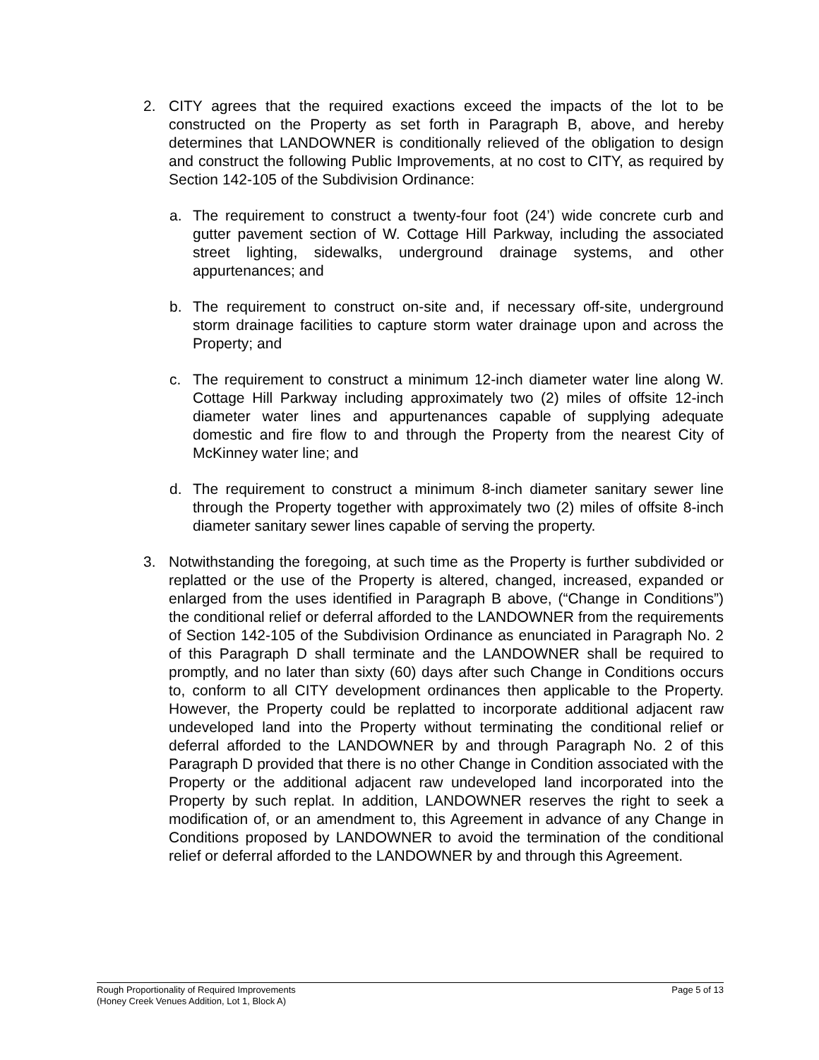2. CITY agrees that the required exactions exceed the impacts of the lot to be constructed on the Property as set forth in Paragraph B, above, and hereby determines that LANDOWNER is conditionally relieved of the obligation to design and construct the following Public Improvements, at no cost to CITY, as required by Section 142-105 of the Subdivision Ordinance:
a. The requirement to construct a twenty-four foot (24’) wide concrete curb and gutter pavement section of W. Cottage Hill Parkway, including the associated street lighting, sidewalks, underground drainage systems, and other appurtenances; and
b. The requirement to construct on-site and, if necessary off-site, underground storm drainage facilities to capture storm water drainage upon and across the Property; and
c. The requirement to construct a minimum 12-inch diameter water line along W. Cottage Hill Parkway including approximately two (2) miles of offsite 12-inch diameter water lines and appurtenances capable of supplying adequate domestic and fire flow to and through the Property from the nearest City of McKinney water line; and
d. The requirement to construct a minimum 8-inch diameter sanitary sewer line through the Property together with approximately two (2) miles of offsite 8-inch diameter sanitary sewer lines capable of serving the property.
3. Notwithstanding the foregoing, at such time as the Property is further subdivided or replatted or the use of the Property is altered, changed, increased, expanded or enlarged from the uses identified in Paragraph B above, (“Change in Conditions”) the conditional relief or deferral afforded to the LANDOWNER from the requirements of Section 142-105 of the Subdivision Ordinance as enunciated in Paragraph No. 2 of this Paragraph D shall terminate and the LANDOWNER shall be required to promptly, and no later than sixty (60) days after such Change in Conditions occurs to, conform to all CITY development ordinances then applicable to the Property. However, the Property could be replatted to incorporate additional adjacent raw undeveloped land into the Property without terminating the conditional relief or deferral afforded to the LANDOWNER by and through Paragraph No. 2 of this Paragraph D provided that there is no other Change in Condition associated with the Property or the additional adjacent raw undeveloped land incorporated into the Property by such replat. In addition, LANDOWNER reserves the right to seek a modification of, or an amendment to, this Agreement in advance of any Change in Conditions proposed by LANDOWNER to avoid the termination of the conditional relief or deferral afforded to the LANDOWNER by and through this Agreement.
Rough Proportionality of Required Improvements
(Honey Creek Venues Addition, Lot 1, Block A)
Page 5 of 13